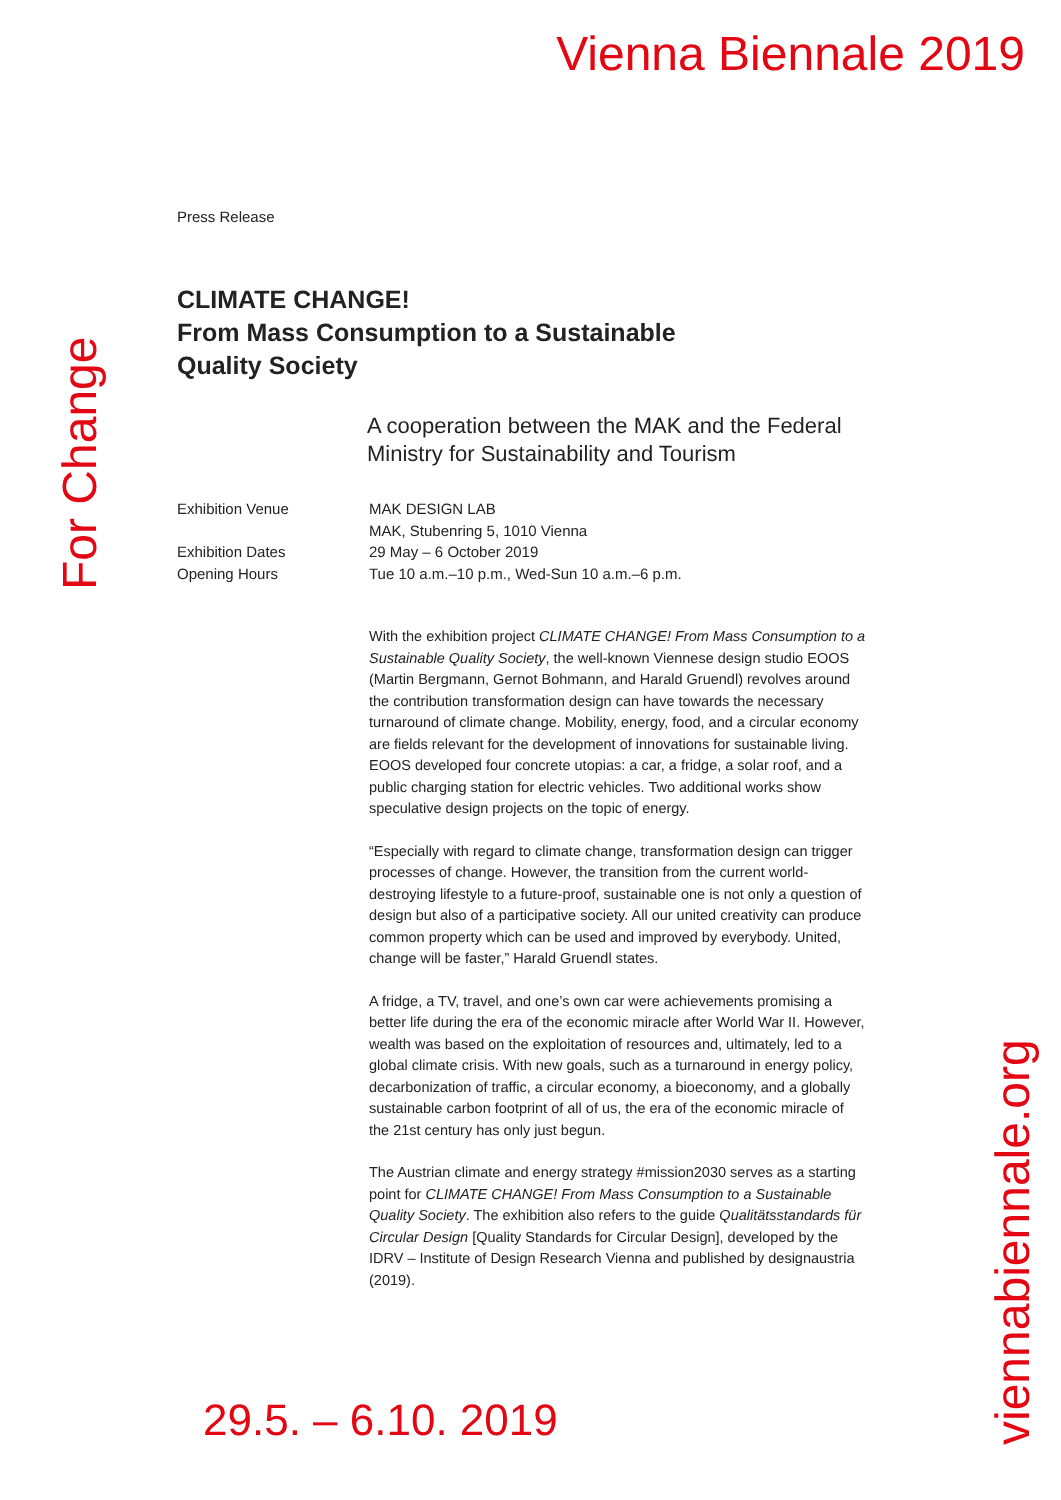Vienna Biennale 2019
Press Release
CLIMATE CHANGE!
From Mass Consumption to a Sustainable
Quality Society
A cooperation between the MAK and the Federal Ministry for Sustainability and Tourism
Exhibition Venue
MAK DESIGN LAB
MAK, Stubenring 5, 1010 Vienna
Exhibition Dates
29 May – 6 October 2019
Opening Hours
Tue 10 a.m.–10 p.m., Wed-Sun 10 a.m.–6 p.m.
With the exhibition project CLIMATE CHANGE! From Mass Consumption to a Sustainable Quality Society, the well-known Viennese design studio EOOS (Martin Bergmann, Gernot Bohmann, and Harald Gruendl) revolves around the contribution transformation design can have towards the necessary turnaround of climate change. Mobility, energy, food, and a circular economy are fields relevant for the development of innovations for sustainable living. EOOS developed four concrete utopias: a car, a fridge, a solar roof, and a public charging station for electric vehicles. Two additional works show speculative design projects on the topic of energy.
“Especially with regard to climate change, transformation design can trigger processes of change. However, the transition from the current world-destroying lifestyle to a future-proof, sustainable one is not only a question of design but also of a participative society. All our united creativity can produce common property which can be used and improved by everybody. United, change will be faster,” Harald Gruendl states.
A fridge, a TV, travel, and one’s own car were achievements promising a better life during the era of the economic miracle after World War II. However, wealth was based on the exploitation of resources and, ultimately, led to a global climate crisis. With new goals, such as a turnaround in energy policy, decarbonization of traffic, a circular economy, a bioeconomy, and a globally sustainable carbon footprint of all of us, the era of the economic miracle of the 21st century has only just begun.
The Austrian climate and energy strategy #mission2030 serves as a starting point for CLIMATE CHANGE! From Mass Consumption to a Sustainable Quality Society. The exhibition also refers to the guide Qualitätsstandards für Circular Design [Quality Standards for Circular Design], developed by the IDRV – Institute of Design Research Vienna and published by designaustria (2019).
For Change
viennabiennale.org
29.5. – 6.10. 2019